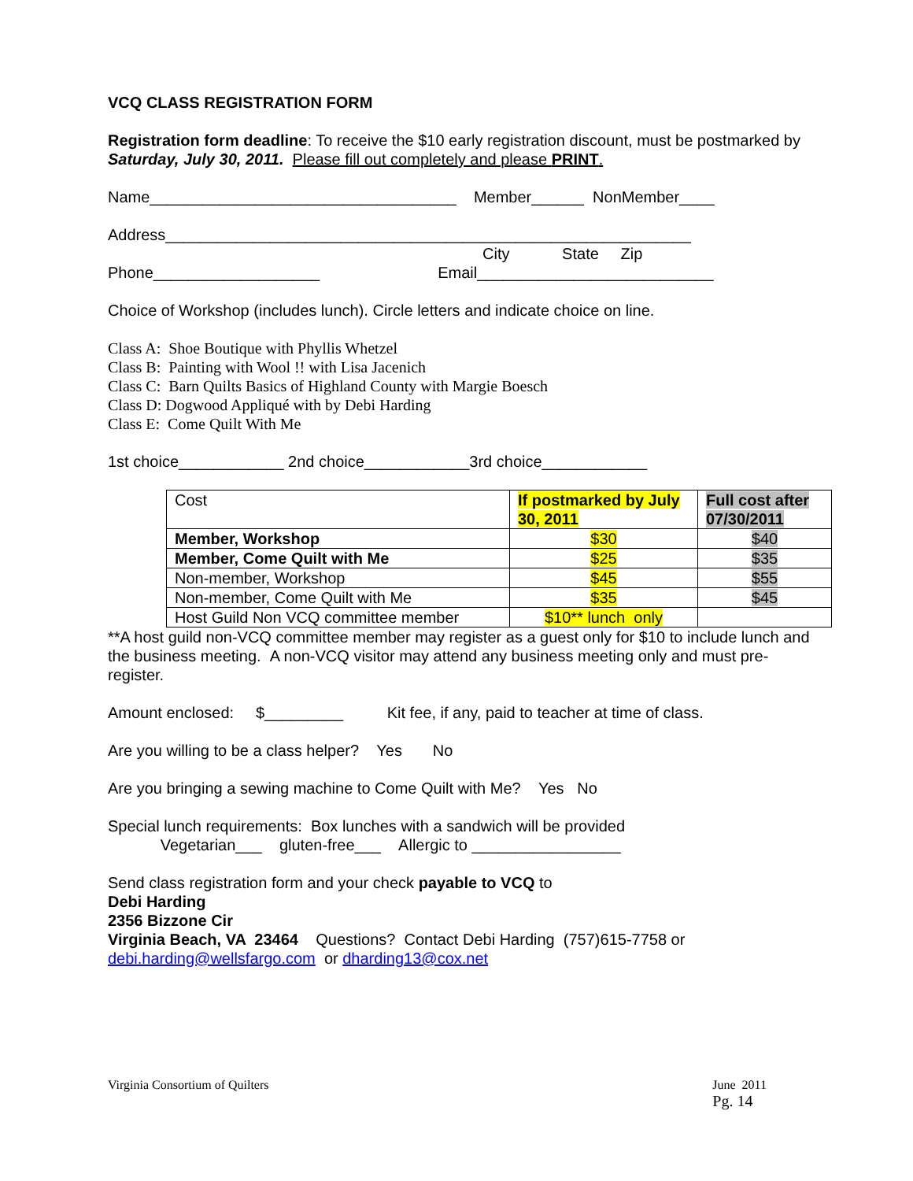VCQ CLASS REGISTRATION FORM
Registration form deadline: To receive the $10 early registration discount, must be postmarked by Saturday, July 30, 2011. Please fill out completely and please PRINT.
Name___________________________________ Member______ NonMember____
Address____________________________________________________________
City State Zip
Phone___________________ Email___________________________
Choice of Workshop (includes lunch). Circle letters and indicate choice on line.
Class A: Shoe Boutique with Phyllis Whetzel
Class B: Painting with Wool !! with Lisa Jacenich
Class C: Barn Quilts Basics of Highland County with Margie Boesch
Class D: Dogwood Appliqué with by Debi Harding
Class E: Come Quilt With Me
1st choice____________ 2nd choice____________3rd choice____________
| Cost | If postmarked by July 30, 2011 | Full cost after 07/30/2011 |
| Member, Workshop | $30 | $40 |
| Member, Come Quilt with Me | $25 | $35 |
| Non-member, Workshop | $45 | $55 |
| Non-member, Come Quilt with Me | $35 | $45 |
| Host Guild Non VCQ committee member | $10** lunch only | |
**A host guild non-VCQ committee member may register as a guest only for $10 to include lunch and the business meeting. A non-VCQ visitor may attend any business meeting only and must pre-register.
Amount enclosed: $_________ Kit fee, if any, paid to teacher at time of class.
Are you willing to be a class helper? Yes No
Are you bringing a sewing machine to Come Quilt with Me? Yes No
Special lunch requirements: Box lunches with a sandwich will be provided
Vegetarian___ gluten-free___ Allergic to _________________
Send class registration form and your check payable to VCQ to
Debi Harding
2356 Bizzone Cir
Virginia Beach, VA 23464 Questions? Contact Debi Harding (757)615-7758 or
debi.harding@wellsfargo.com or dharding13@cox.net
Virginia Consortium of Quilters
June 2011
Pg. 14